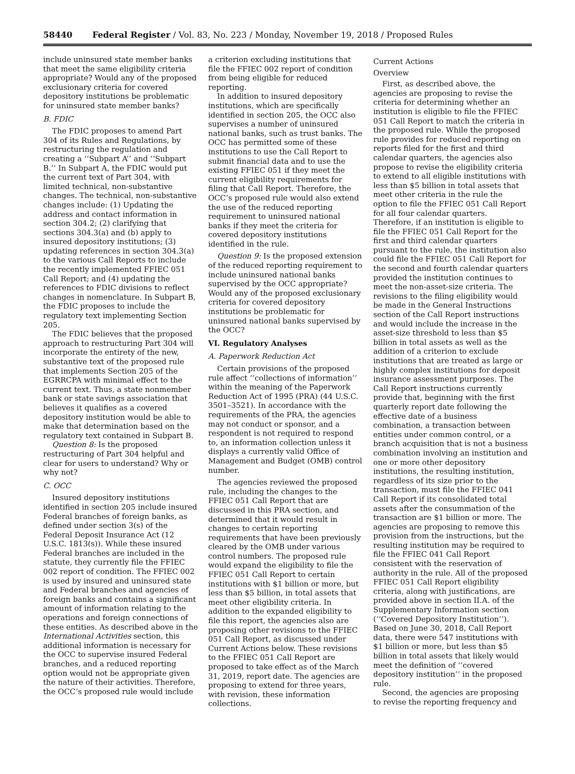58440 Federal Register / Vol. 83, No. 223 / Monday, November 19, 2018 / Proposed Rules
include uninsured state member banks that meet the same eligibility criteria appropriate? Would any of the proposed exclusionary criteria for covered depository institutions be problematic for uninsured state member banks?
B. FDIC
The FDIC proposes to amend Part 304 of its Rules and Regulations, by restructuring the regulation and creating a ‘‘Subpart A’’ and ‘‘Subpart B.’’ In Subpart A, the FDIC would put the current text of Part 304, with limited technical, non-substantive changes. The technical, non-substantive changes include: (1) Updating the address and contact information in section 304.2; (2) clarifying that sections 304.3(a) and (b) apply to insured depository institutions; (3) updating references in section 304.3(a) to the various Call Reports to include the recently implemented FFIEC 051 Call Report; and (4) updating the references to FDIC divisions to reflect changes in nomenclature. In Subpart B, the FDIC proposes to include the regulatory text implementing Section 205.
The FDIC believes that the proposed approach to restructuring Part 304 will incorporate the entirety of the new, substantive text of the proposed rule that implements Section 205 of the EGRRCPA with minimal effect to the current text. Thus, a state nonmember bank or state savings association that believes it qualifies as a covered depository institution would be able to make that determination based on the regulatory text contained in Subpart B.
Question 8: Is the proposed restructuring of Part 304 helpful and clear for users to understand? Why or why not?
C. OCC
Insured depository institutions identified in section 205 include insured Federal branches of foreign banks, as defined under section 3(s) of the Federal Deposit Insurance Act (12 U.S.C. 1813(s)). While these insured Federal branches are included in the statute, they currently file the FFIEC 002 report of condition. The FFIEC 002 is used by insured and uninsured state and Federal branches and agencies of foreign banks and contains a significant amount of information relating to the operations and foreign connections of these entities. As described above in the International Activities section, this additional information is necessary for the OCC to supervise insured Federal branches, and a reduced reporting option would not be appropriate given the nature of their activities. Therefore, the OCC’s proposed rule would include
a criterion excluding institutions that file the FFIEC 002 report of condition from being eligible for reduced reporting.
In addition to insured depository institutions, which are specifically identified in section 205, the OCC also supervises a number of uninsured national banks, such as trust banks. The OCC has permitted some of these institutions to use the Call Report to submit financial data and to use the existing FFIEC 051 if they meet the current eligibility requirements for filing that Call Report. Therefore, the OCC’s proposed rule would also extend the use of the reduced reporting requirement to uninsured national banks if they meet the criteria for covered depository institutions identified in the rule.
Question 9: Is the proposed extension of the reduced reporting requirement to include uninsured national banks supervised by the OCC appropriate? Would any of the proposed exclusionary criteria for covered depository institutions be problematic for uninsured national banks supervised by the OCC?
VI. Regulatory Analyses
A. Paperwork Reduction Act
Certain provisions of the proposed rule affect ‘‘collections of information’’ within the meaning of the Paperwork Reduction Act of 1995 (PRA) (44 U.S.C. 3501–3521). In accordance with the requirements of the PRA, the agencies may not conduct or sponsor, and a respondent is not required to respond to, an information collection unless it displays a currently valid Office of Management and Budget (OMB) control number.
The agencies reviewed the proposed rule, including the changes to the FFIEC 051 Call Report that are discussed in this PRA section, and determined that it would result in changes to certain reporting requirements that have been previously cleared by the OMB under various control numbers. The proposed rule would expand the eligibility to file the FFIEC 051 Call Report to certain institutions with $1 billion or more, but less than $5 billion, in total assets that meet other eligibility criteria. In addition to the expanded eligibility to file this report, the agencies also are proposing other revisions to the FFIEC 051 Call Report, as discussed under Current Actions below. These revisions to the FFIEC 051 Call Report are proposed to take effect as of the March 31, 2019, report date. The agencies are proposing to extend for three years, with revision, these information collections.
Current Actions
Overview
First, as described above, the agencies are proposing to revise the criteria for determining whether an institution is eligible to file the FFIEC 051 Call Report to match the criteria in the proposed rule. While the proposed rule provides for reduced reporting on reports filed for the first and third calendar quarters, the agencies also propose to revise the eligibility criteria to extend to all eligible institutions with less than $5 billion in total assets that meet other criteria in the rule the option to file the FFIEC 051 Call Report for all four calendar quarters. Therefore, if an institution is eligible to file the FFIEC 051 Call Report for the first and third calendar quarters pursuant to the rule, the institution also could file the FFIEC 051 Call Report for the second and fourth calendar quarters provided the institution continues to meet the non-asset-size criteria. The revisions to the filing eligibility would be made in the General Instructions section of the Call Report instructions and would include the increase in the asset-size threshold to less than $5 billion in total assets as well as the addition of a criterion to exclude institutions that are treated as large or highly complex institutions for deposit insurance assessment purposes. The Call Report instructions currently provide that, beginning with the first quarterly report date following the effective date of a business combination, a transaction between entities under common control, or a branch acquisition that is not a business combination involving an institution and one or more other depository institutions, the resulting institution, regardless of its size prior to the transaction, must file the FFIEC 041 Call Report if its consolidated total assets after the consummation of the transaction are $1 billion or more. The agencies are proposing to remove this provision from the instructions, but the resulting institution may be required to file the FFIEC 041 Call Report consistent with the reservation of authority in the rule. All of the proposed FFIEC 051 Call Report eligibility criteria, along with justifications, are provided above in section II.A. of the Supplementary Information section (‘‘Covered Depository Institution’’). Based on June 30, 2018, Call Report data, there were 547 institutions with $1 billion or more, but less than $5 billion in total assets that likely would meet the definition of ‘‘covered depository institution’’ in the proposed rule.
Second, the agencies are proposing to revise the reporting frequency and